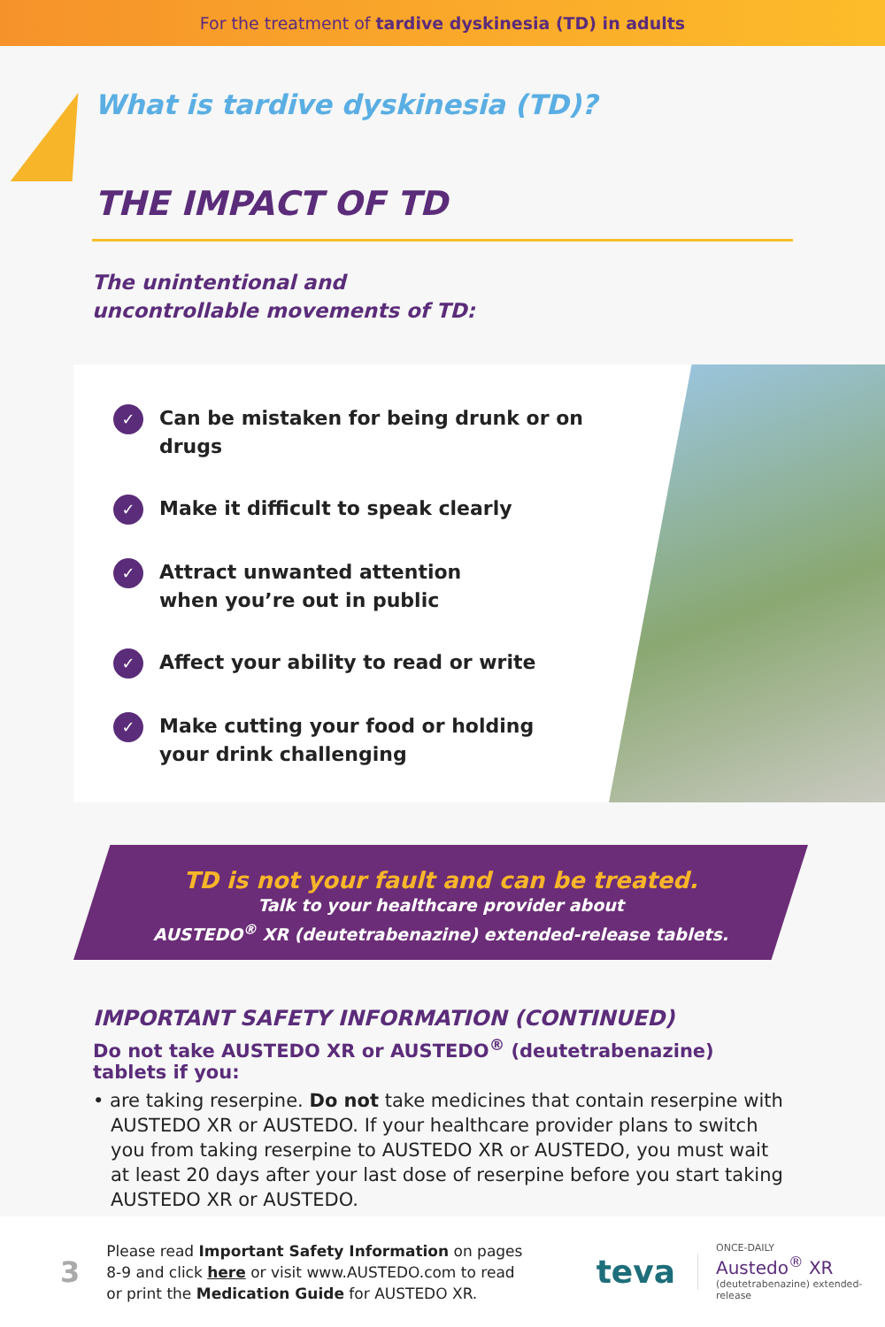For the treatment of tardive dyskinesia (TD) in adults
What is tardive dyskinesia (TD)?
THE IMPACT OF TD
The unintentional and
uncontrollable movements of TD:
✓ Can be mistaken for being drunk or on drugs
✓ Make it difficult to speak clearly
✓ Attract unwanted attention
when you’re out in public
✓ Affect your ability to read or write
✓ Make cutting your food or holding
your drink challenging
TD is not your fault and can be treated.
Talk to your healthcare provider about
AUSTEDO<sup>®</sup> XR (deutetrabenazine) extended-release tablets.
IMPORTANT SAFETY INFORMATION (CONTINUED)
Do not take AUSTEDO XR or AUSTEDO<sup>®</sup> (deutetrabenazine) tablets if you:
• are taking reserpine. Do not take medicines that contain reserpine with AUSTEDO XR or AUSTEDO. If your healthcare provider plans to switch you from taking reserpine to AUSTEDO XR or AUSTEDO, you must wait at least 20 days after your last dose of reserpine before you start taking AUSTEDO XR or AUSTEDO.
3
Please read Important Safety Information on pages 8-9 and click here or visit www.AUSTEDO.com to read or print the Medication Guide for AUSTEDO XR.
teva
ONCE-DAILY
Austedo<sup>®</sup> XR
(deutetrabenazine) extended-release